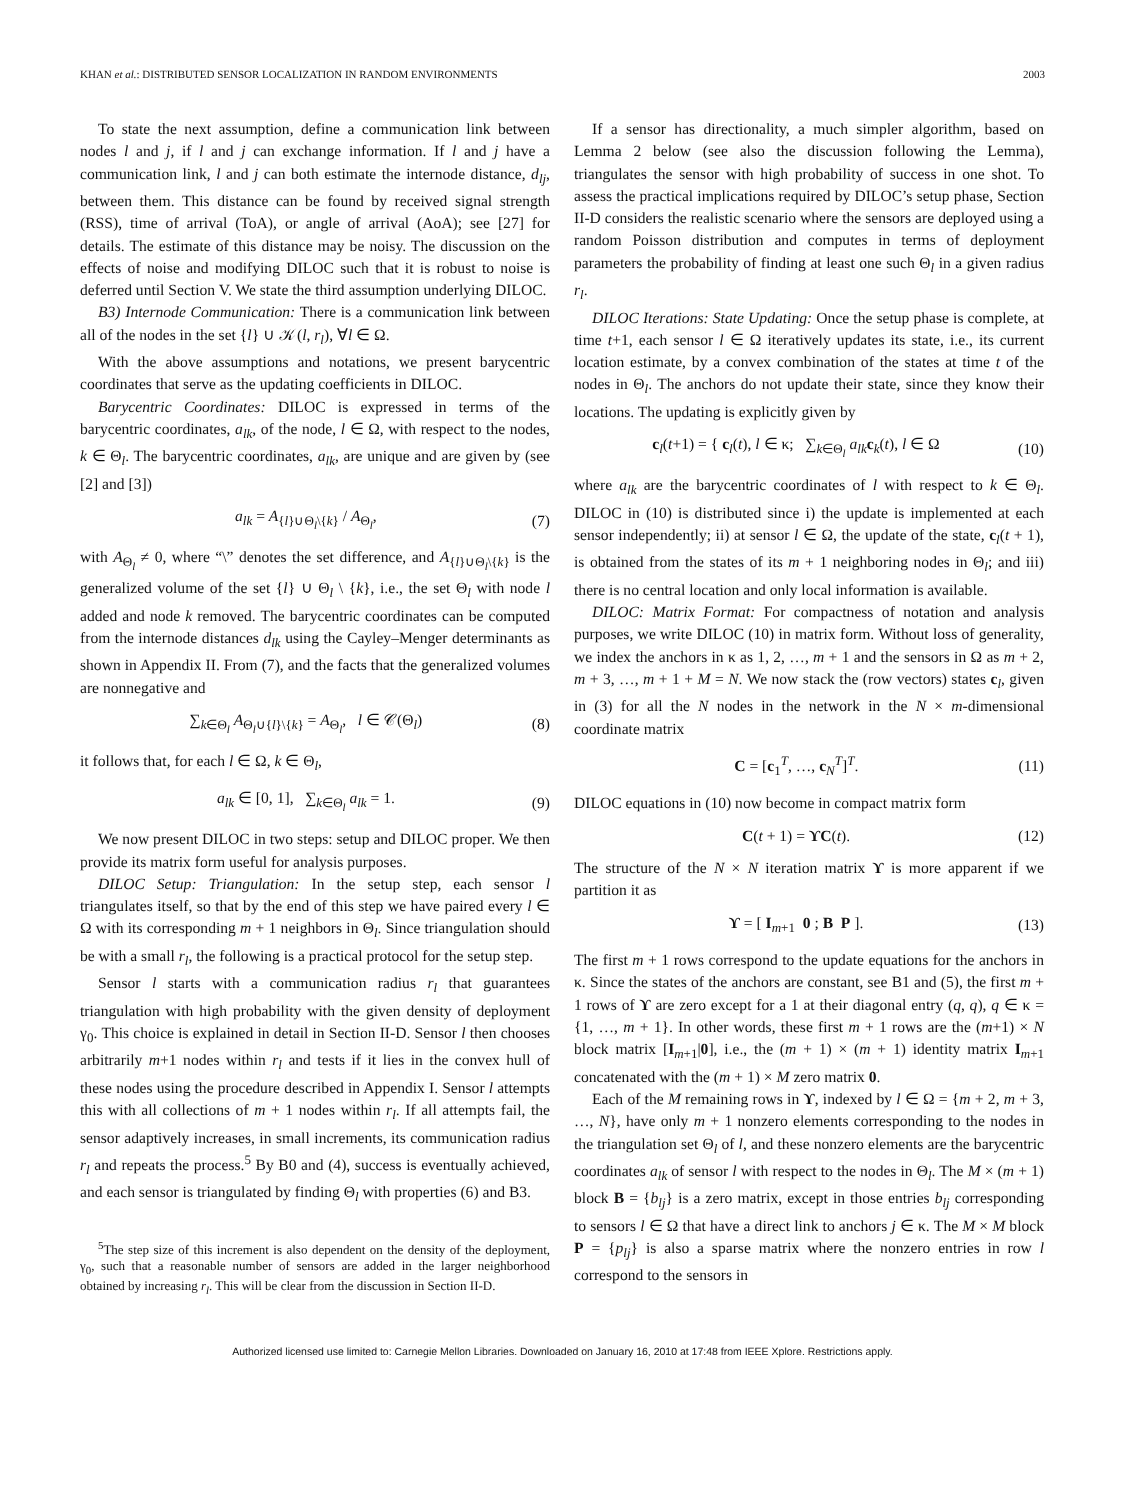KHAN et al.: DISTRIBUTED SENSOR LOCALIZATION IN RANDOM ENVIRONMENTS 2003
To state the next assumption, define a communication link between nodes l and j, if l and j can exchange information. If l and j have a communication link, l and j can both estimate the internode distance, d<sub>lj</sub>, between them. This distance can be found by received signal strength (RSS), time of arrival (ToA), or angle of arrival (AoA); see [27] for details. The estimate of this distance may be noisy. The discussion on the effects of noise and modifying DILOC such that it is robust to noise is deferred until Section V. We state the third assumption underlying DILOC.
B3) Internode Communication: There is a communication link between all of the nodes in the set {l} ∪ 𝒦(l, r<sub>l</sub>), ∀l ∈ Ω.
With the above assumptions and notations, we present barycentric coordinates that serve as the updating coefficients in DILOC.
Barycentric Coordinates: DILOC is expressed in terms of the barycentric coordinates, a<sub>lk</sub>, of the node, l ∈ Ω, with respect to the nodes, k ∈ Θ<sub>l</sub>. The barycentric coordinates, a<sub>lk</sub>, are unique and are given by (see [2] and [3])
a<sub>lk</sub> = A<sub>{l}∪Θ<sub>l</sub>\{k}</sub> / A<sub>Θ<sub>l</sub></sub>, (7)
with A<sub>Θ<sub>l</sub></sub> ≠ 0, where “\” denotes the set difference, and A<sub>{l}∪Θ<sub>l</sub>\{k}</sub> is the generalized volume of the set {l} ∪ Θ<sub>l</sub> \ {k}, i.e., the set Θ<sub>l</sub> with node l added and node k removed. The barycentric coordinates can be computed from the internode distances d<sub>lk</sub> using the Cayley–Menger determinants as shown in Appendix II. From (7), and the facts that the generalized volumes are nonnegative and
∑<sub>k∈Θ<sub>l</sub></sub> A<sub>Θ<sub>l</sub>∪{l}\{k}</sub> = A<sub>Θ<sub>l</sub></sub>, l ∈ 𝒞(Θ<sub>l</sub>) (8)
it follows that, for each l ∈ Ω, k ∈ Θ<sub>l</sub>,
a<sub>lk</sub> ∈ [0, 1], ∑<sub>k∈Θ<sub>l</sub></sub> a<sub>lk</sub> = 1. (9)
We now present DILOC in two steps: setup and DILOC proper. We then provide its matrix form useful for analysis purposes.
DILOC Setup: Triangulation: In the setup step, each sensor l triangulates itself, so that by the end of this step we have paired every l ∈ Ω with its corresponding m + 1 neighbors in Θ<sub>l</sub>. Since triangulation should be with a small r<sub>l</sub>, the following is a practical protocol for the setup step.
Sensor l starts with a communication radius r<sub>l</sub> that guarantees triangulation with high probability with the given density of deployment γ<sub>0</sub>. This choice is explained in detail in Section II-D. Sensor l then chooses arbitrarily m+1 nodes within r<sub>l</sub> and tests if it lies in the convex hull of these nodes using the procedure described in Appendix I. Sensor l attempts this with all collections of m + 1 nodes within r<sub>l</sub>. If all attempts fail, the sensor adaptively increases, in small increments, its communication radius r<sub>l</sub> and repeats the process.<sup>5</sup> By B0 and (4), success is eventually achieved, and each sensor is triangulated by finding Θ<sub>l</sub> with properties (6) and B3.
<sup>5</sup> The step size of this increment is also dependent on the density of the deployment, γ<sub>0</sub>, such that a reasonable number of sensors are added in the larger neighborhood obtained by increasing r<sub>l</sub>. This will be clear from the discussion in Section II-D.
If a sensor has directionality, a much simpler algorithm, based on Lemma 2 below (see also the discussion following the Lemma), triangulates the sensor with high probability of success in one shot. To assess the practical implications required by DILOC’s setup phase, Section II-D considers the realistic scenario where the sensors are deployed using a random Poisson distribution and computes in terms of deployment parameters the probability of finding at least one such Θ<sub>l</sub> in a given radius r<sub>l</sub>.
DILOC Iterations: State Updating: Once the setup phase is complete, at time t+1, each sensor l ∈ Ω iteratively updates its state, i.e., its current location estimate, by a convex combination of the states at time t of the nodes in Θ<sub>l</sub>. The anchors do not update their state, since they know their locations. The updating is explicitly given by
c<sub>l</sub>(t+1) = { c<sub>l</sub>(t), l ∈ κ; ∑<sub>k∈Θ<sub>l</sub></sub> a<sub>lk</sub> c<sub>k</sub>(t), l ∈ Ω (10)
where a<sub>lk</sub> are the barycentric coordinates of l with respect to k ∈ Θ<sub>l</sub>. DILOC in (10) is distributed since i) the update is implemented at each sensor independently; ii) at sensor l ∈ Ω, the update of the state, c<sub>l</sub>(t + 1), is obtained from the states of its m + 1 neighboring nodes in Θ<sub>l</sub>; and iii) there is no central location and only local information is available.
DILOC: Matrix Format: For compactness of notation and analysis purposes, we write DILOC (10) in matrix form. Without loss of generality, we index the anchors in κ as 1, 2, …, m + 1 and the sensors in Ω as m + 2, m + 3, …, m + 1 + M = N. We now stack the (row vectors) states c<sub>l</sub>, given in (3) for all the N nodes in the network in the N × m-dimensional coordinate matrix
C = [c<sub>1</sub><sup>T</sup>, …, c<sub>N</sub><sup>T</sup>]<sup>T</sup>. (11)
DILOC equations in (10) now become in compact matrix form
C(t + 1) = ϒC(t). (12)
The structure of the N × N iteration matrix ϒ is more apparent if we partition it as
ϒ = [ I<sub>m+1</sub> 0 ; B P ]. (13)
The first m + 1 rows correspond to the update equations for the anchors in κ. Since the states of the anchors are constant, see B1 and (5), the first m + 1 rows of ϒ are zero except for a 1 at their diagonal entry (q, q), q ∈ κ = {1, …, m + 1}. In other words, these first m + 1 rows are the (m+1) × N block matrix [I<sub>m+1</sub>|0], i.e., the (m + 1) × (m + 1) identity matrix I<sub>m+1</sub> concatenated with the (m + 1) × M zero matrix 0.
Each of the M remaining rows in ϒ, indexed by l ∈ Ω = {m + 2, m + 3, …, N}, have only m + 1 nonzero elements corresponding to the nodes in the triangulation set Θ<sub>l</sub> of l, and these nonzero elements are the barycentric coordinates a<sub>lk</sub> of sensor l with respect to the nodes in Θ<sub>l</sub>. The M × (m + 1) block B = {b<sub>lj</sub>} is a zero matrix, except in those entries b<sub>lj</sub> corresponding to sensors l ∈ Ω that have a direct link to anchors j ∈ κ. The M × M block P = {p<sub>lj</sub>} is also a sparse matrix where the nonzero entries in row l correspond to the sensors in
Authorized licensed use limited to: Carnegie Mellon Libraries. Downloaded on January 16, 2010 at 17:48 from IEEE Xplore. Restrictions apply.